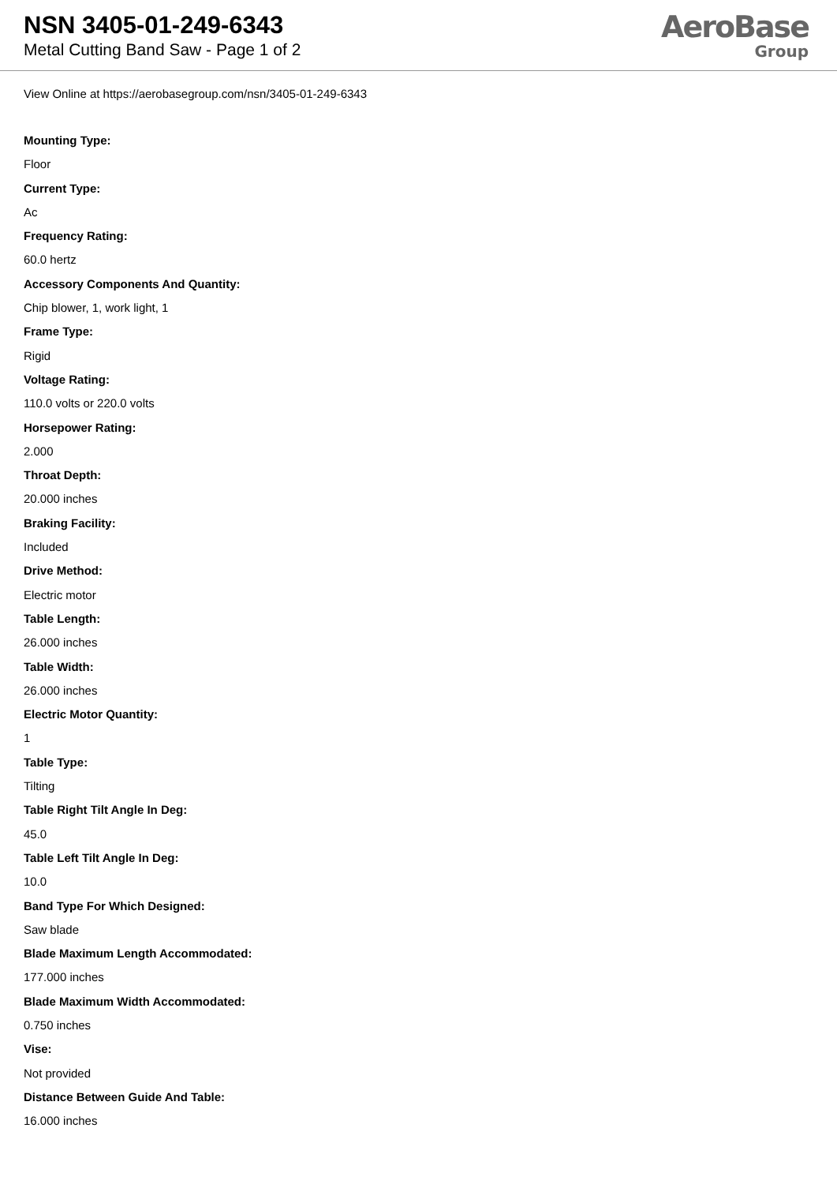NSN 3405-01-249-6343
Metal Cutting Band Saw - Page 1 of 2
AeroBase
Group
View Online at https://aerobasegroup.com/nsn/3405-01-249-6343
Mounting Type:
Floor
Current Type:
Ac
Frequency Rating:
60.0 hertz
Accessory Components And Quantity:
Chip blower, 1, work light, 1
Frame Type:
Rigid
Voltage Rating:
110.0 volts or 220.0 volts
Horsepower Rating:
2.000
Throat Depth:
20.000 inches
Braking Facility:
Included
Drive Method:
Electric motor
Table Length:
26.000 inches
Table Width:
26.000 inches
Electric Motor Quantity:
1
Table Type:
Tilting
Table Right Tilt Angle In Deg:
45.0
Table Left Tilt Angle In Deg:
10.0
Band Type For Which Designed:
Saw blade
Blade Maximum Length Accommodated:
177.000 inches
Blade Maximum Width Accommodated:
0.750 inches
Vise:
Not provided
Distance Between Guide And Table:
16.000 inches